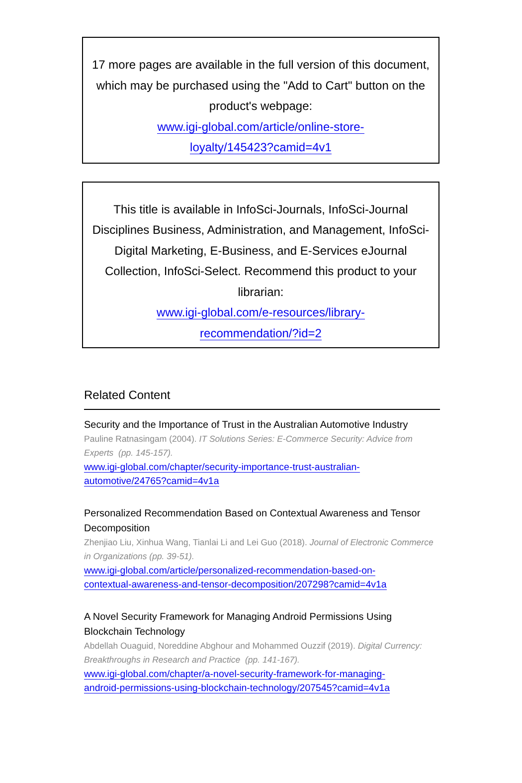17 more pages are available in the full version of this document, which may be purchased using the "Add to Cart" button on the product's webpage:
www.igi-global.com/article/online-store-
loyalty/145423?camid=4v1
This title is available in InfoSci-Journals, InfoSci-Journal Disciplines Business, Administration, and Management, InfoSci-Digital Marketing, E-Business, and E-Services eJournal Collection, InfoSci-Select. Recommend this product to your librarian:
www.igi-global.com/e-resources/library-
recommendation/?id=2
Related Content
Security and the Importance of Trust in the Australian Automotive Industry
Pauline Ratnasingam (2004). IT Solutions Series: E-Commerce Security: Advice from Experts (pp. 145-157).
www.igi-global.com/chapter/security-importance-trust-australian-
automotive/24765?camid=4v1a
Personalized Recommendation Based on Contextual Awareness and Tensor Decomposition
Zhenjiao Liu, Xinhua Wang, Tianlai Li and Lei Guo (2018). Journal of Electronic Commerce in Organizations (pp. 39-51).
www.igi-global.com/article/personalized-recommendation-based-on-
contextual-awareness-and-tensor-decomposition/207298?camid=4v1a
A Novel Security Framework for Managing Android Permissions Using Blockchain Technology
Abdellah Ouaguid, Noreddine Abghour and Mohammed Ouzzif (2019). Digital Currency: Breakthroughs in Research and Practice (pp. 141-167).
www.igi-global.com/chapter/a-novel-security-framework-for-managing-
android-permissions-using-blockchain-technology/207545?camid=4v1a